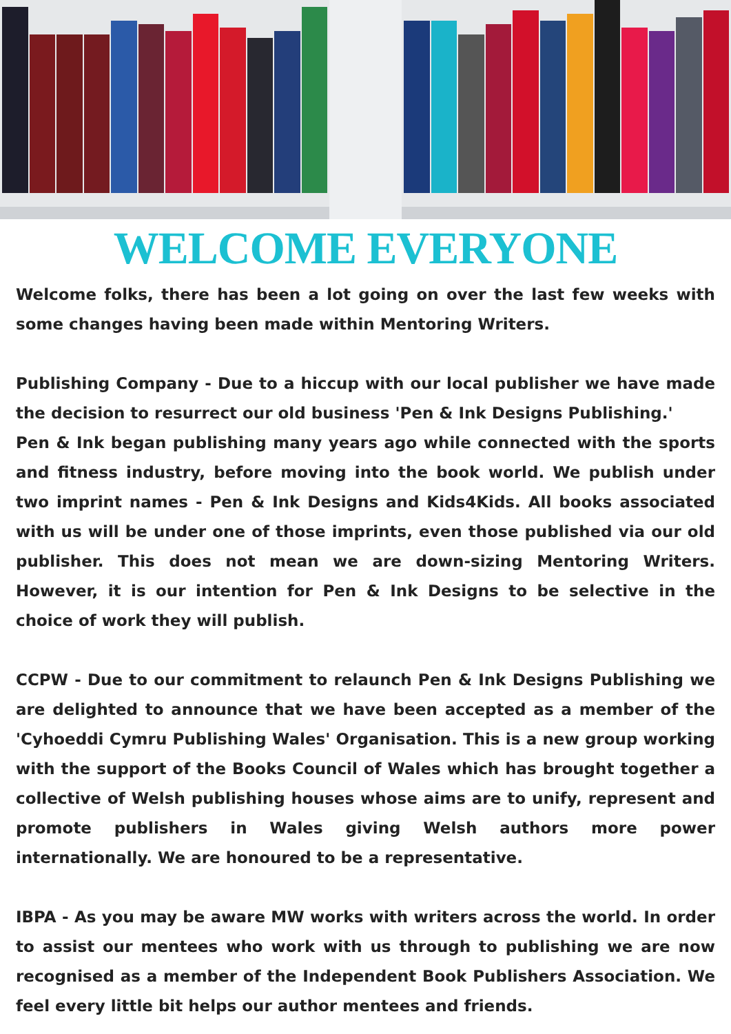WELCOME EVERYONE
Welcome folks, there has been a lot going on over the last few weeks with some changes having been made within Mentoring Writers.
Publishing Company - Due to a hiccup with our local publisher we have made the decision to resurrect our old business 'Pen & Ink Designs Publishing.'
Pen & Ink began publishing many years ago while connected with the sports and fitness industry, before moving into the book world. We publish under two imprint names - Pen & Ink Designs and Kids4Kids. All books associated with us will be under one of those imprints, even those published via our old publisher. This does not mean we are down-sizing Mentoring Writers. However, it is our intention for Pen & Ink Designs to be selective in the choice of work they will publish.
CCPW - Due to our commitment to relaunch Pen & Ink Designs Publishing we are delighted to announce that we have been accepted as a member of the 'Cyhoeddi Cymru Publishing Wales' Organisation. This is a new group working with the support of the Books Council of Wales which has brought together a collective of Welsh publishing houses whose aims are to unify, represent and promote publishers in Wales giving Welsh authors more power internationally. We are honoured to be a representative.
IBPA - As you may be aware MW works with writers across the world. In order to assist our mentees who work with us through to publishing we are now recognised as a member of the Independent Book Publishers Association. We feel every little bit helps our author mentees and friends.